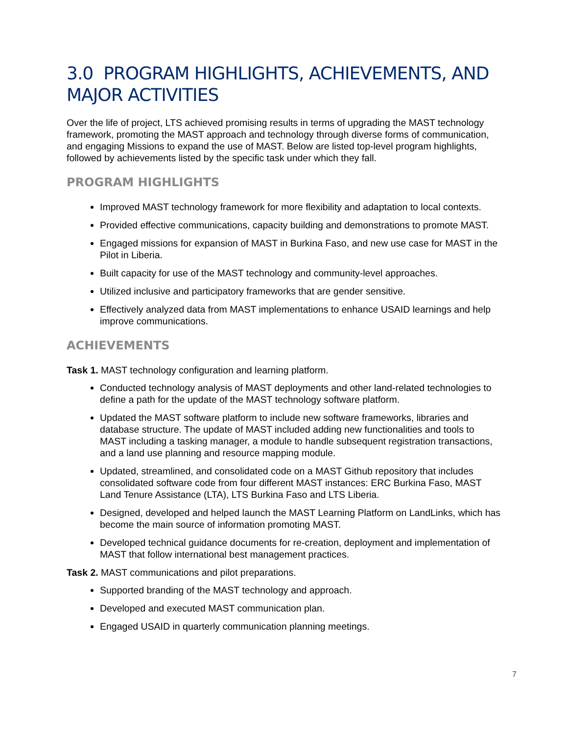3.0 PROGRAM HIGHLIGHTS, ACHIEVEMENTS, AND MAJOR ACTIVITIES
Over the life of project, LTS achieved promising results in terms of upgrading the MAST technology framework, promoting the MAST approach and technology through diverse forms of communication, and engaging Missions to expand the use of MAST. Below are listed top-level program highlights, followed by achievements listed by the specific task under which they fall.
PROGRAM HIGHLIGHTS
Improved MAST technology framework for more flexibility and adaptation to local contexts.
Provided effective communications, capacity building and demonstrations to promote MAST.
Engaged missions for expansion of MAST in Burkina Faso, and new use case for MAST in the Pilot in Liberia.
Built capacity for use of the MAST technology and community-level approaches.
Utilized inclusive and participatory frameworks that are gender sensitive.
Effectively analyzed data from MAST implementations to enhance USAID learnings and help improve communications.
ACHIEVEMENTS
Task 1. MAST technology configuration and learning platform.
Conducted technology analysis of MAST deployments and other land-related technologies to define a path for the update of the MAST technology software platform.
Updated the MAST software platform to include new software frameworks, libraries and database structure. The update of MAST included adding new functionalities and tools to MAST including a tasking manager, a module to handle subsequent registration transactions, and a land use planning and resource mapping module.
Updated, streamlined, and consolidated code on a MAST Github repository that includes consolidated software code from four different MAST instances: ERC Burkina Faso, MAST Land Tenure Assistance (LTA), LTS Burkina Faso and LTS Liberia.
Designed, developed and helped launch the MAST Learning Platform on LandLinks, which has become the main source of information promoting MAST.
Developed technical guidance documents for re-creation, deployment and implementation of MAST that follow international best management practices.
Task 2. MAST communications and pilot preparations.
Supported branding of the MAST technology and approach.
Developed and executed MAST communication plan.
Engaged USAID in quarterly communication planning meetings.
7